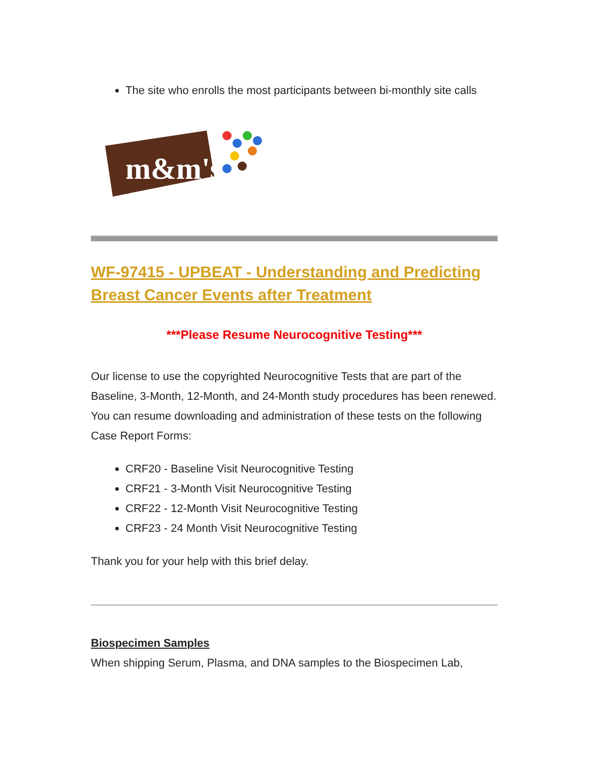The site who enrolls the most participants between bi-monthly site calls
m&m's
WF-97415 - UPBEAT - Understanding and Predicting Breast Cancer Events after Treatment
***Please Resume Neurocognitive Testing***
Our license to use the copyrighted Neurocognitive Tests that are part of the Baseline, 3-Month, 12-Month, and 24-Month study procedures has been renewed. You can resume downloading and administration of these tests on the following Case Report Forms:
CRF20 - Baseline Visit Neurocognitive Testing
CRF21 - 3-Month Visit Neurocognitive Testing
CRF22 - 12-Month Visit Neurocognitive Testing
CRF23 - 24 Month Visit Neurocognitive Testing
Thank you for your help with this brief delay.
Biospecimen Samples
When shipping Serum, Plasma, and DNA samples to the Biospecimen Lab,